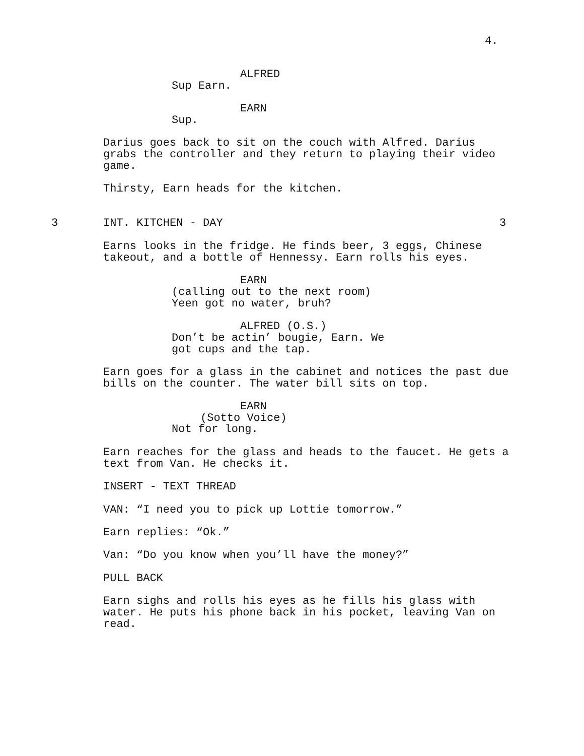4.
ALFRED
Sup Earn.
EARN
Sup.
Darius goes back to sit on the couch with Alfred. Darius grabs the controller and they return to playing their video game.
Thirsty, Earn heads for the kitchen.
3
INT. KITCHEN - DAY
3
Earns looks in the fridge. He finds beer, 3 eggs, Chinese takeout, and a bottle of Hennessy. Earn rolls his eyes.
EARN
(calling out to the next room) Yeen got no water, bruh?
ALFRED (O.S.)
Don’t be actin’ bougie, Earn. We got cups and the tap.
Earn goes for a glass in the cabinet and notices the past due bills on the counter. The water bill sits on top.
EARN
(Sotto Voice)
Not for long.
Earn reaches for the glass and heads to the faucet. He gets a text from Van. He checks it.
INSERT - TEXT THREAD
VAN: “I need you to pick up Lottie tomorrow.”
Earn replies: “Ok.”
Van: “Do you know when you’ll have the money?”
PULL BACK
Earn sighs and rolls his eyes as he fills his glass with water. He puts his phone back in his pocket, leaving Van on read.